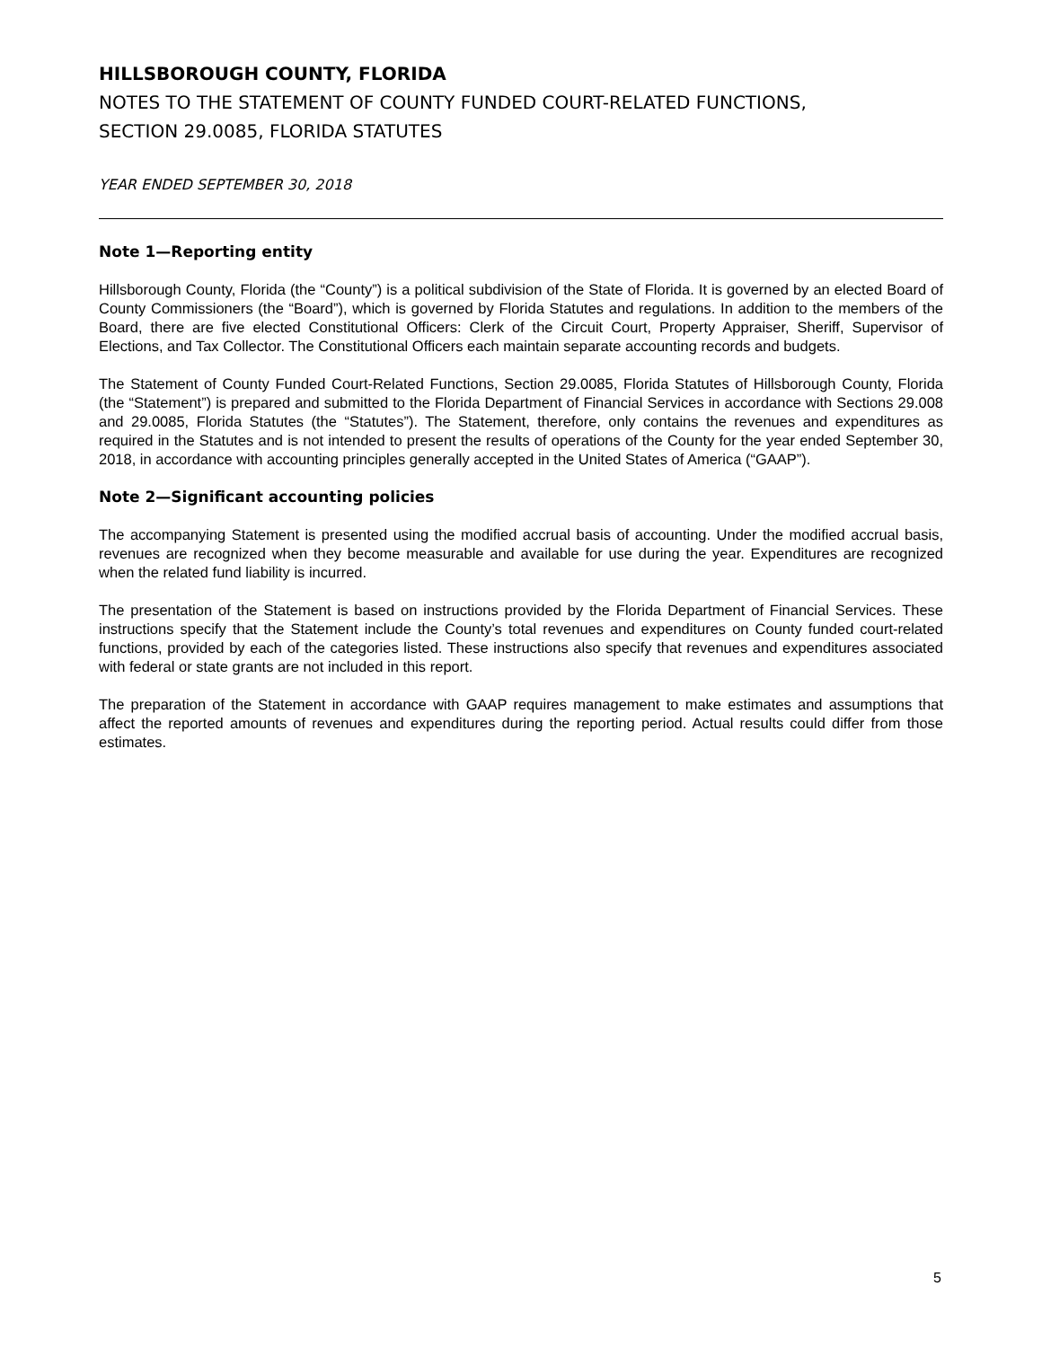HILLSBOROUGH COUNTY, FLORIDA
NOTES TO THE STATEMENT OF COUNTY FUNDED COURT-RELATED FUNCTIONS,
SECTION 29.0085, FLORIDA STATUTES
YEAR ENDED SEPTEMBER 30, 2018
Note 1—Reporting entity
Hillsborough County, Florida (the “County”) is a political subdivision of the State of Florida. It is governed by an elected Board of County Commissioners (the “Board”), which is governed by Florida Statutes and regulations. In addition to the members of the Board, there are five elected Constitutional Officers: Clerk of the Circuit Court, Property Appraiser, Sheriff, Supervisor of Elections, and Tax Collector. The Constitutional Officers each maintain separate accounting records and budgets.
The Statement of County Funded Court-Related Functions, Section 29.0085, Florida Statutes of Hillsborough County, Florida (the “Statement”) is prepared and submitted to the Florida Department of Financial Services in accordance with Sections 29.008 and 29.0085, Florida Statutes (the “Statutes”). The Statement, therefore, only contains the revenues and expenditures as required in the Statutes and is not intended to present the results of operations of the County for the year ended September 30, 2018, in accordance with accounting principles generally accepted in the United States of America (“GAAP”).
Note 2—Significant accounting policies
The accompanying Statement is presented using the modified accrual basis of accounting. Under the modified accrual basis, revenues are recognized when they become measurable and available for use during the year. Expenditures are recognized when the related fund liability is incurred.
The presentation of the Statement is based on instructions provided by the Florida Department of Financial Services. These instructions specify that the Statement include the County’s total revenues and expenditures on County funded court-related functions, provided by each of the categories listed. These instructions also specify that revenues and expenditures associated with federal or state grants are not included in this report.
The preparation of the Statement in accordance with GAAP requires management to make estimates and assumptions that affect the reported amounts of revenues and expenditures during the reporting period. Actual results could differ from those estimates.
5